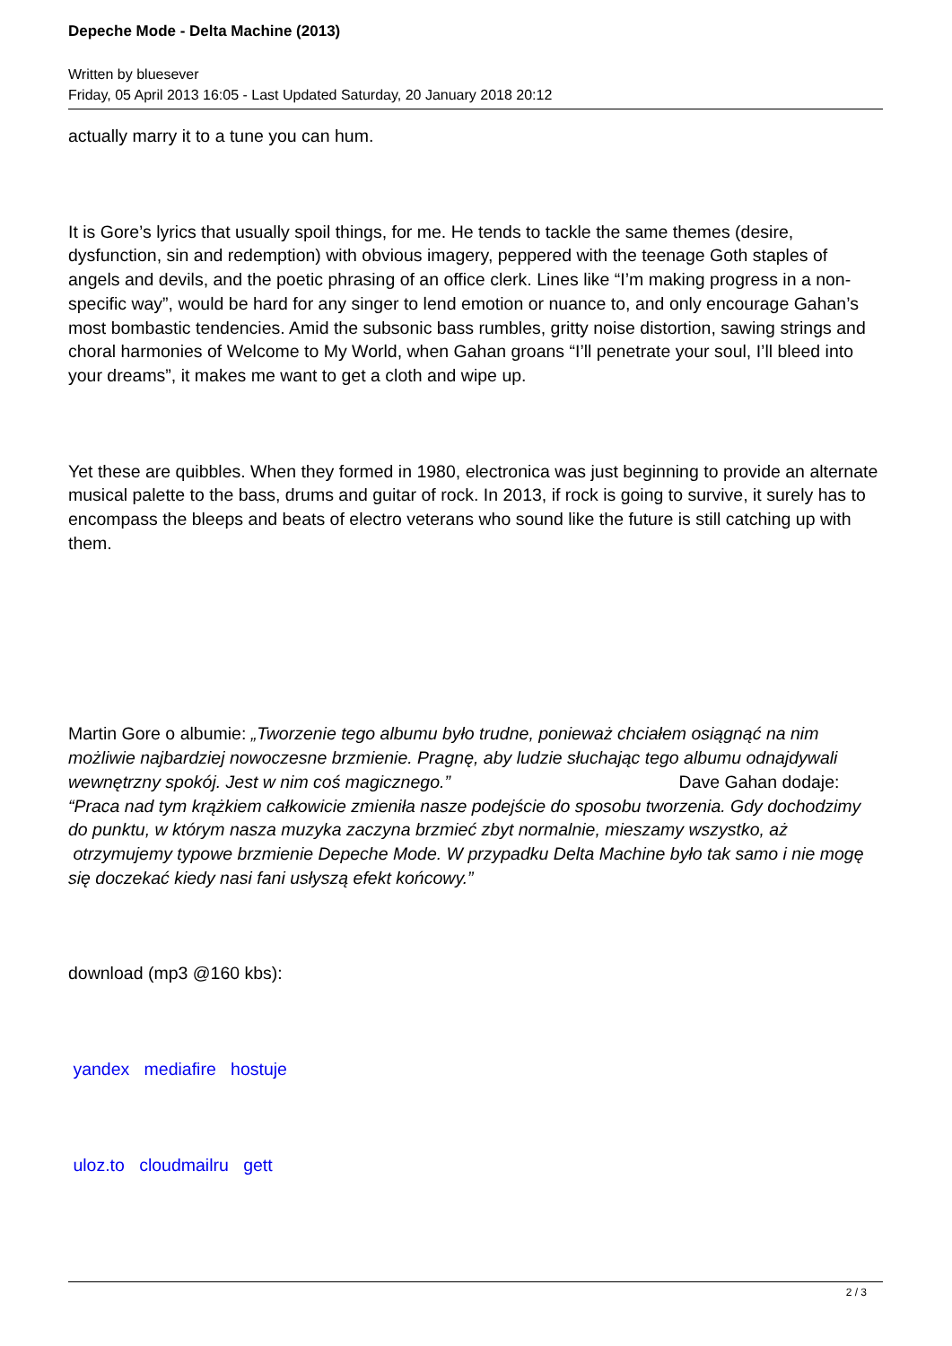Depeche Mode - Delta Machine (2013)
Written by bluesever
Friday, 05 April 2013 16:05 - Last Updated Saturday, 20 January 2018 20:12
actually marry it to a tune you can hum.
It is Gore’s lyrics that usually spoil things, for me. He tends to tackle the same themes (desire, dysfunction, sin and redemption) with obvious imagery, peppered with the teenage Goth staples of angels and devils, and the poetic phrasing of an office clerk. Lines like “I’m making progress in a non-specific way”, would be hard for any singer to lend emotion or nuance to, and only encourage Gahan’s most bombastic tendencies. Amid the subsonic bass rumbles, gritty noise distortion, sawing strings and choral harmonies of Welcome to My World, when Gahan groans “I’ll penetrate your soul, I’ll bleed into your dreams”, it makes me want to get a cloth and wipe up.
Yet these are quibbles. When they formed in 1980, electronica was just beginning to provide an alternate musical palette to the bass, drums and guitar of rock. In 2013, if rock is going to survive, it surely has to encompass the bleeps and beats of electro veterans who sound like the future is still catching up with them.
Martin Gore o albumie: „Tworzenie tego albumu było trudne, ponieważ chciałem osiągnąć na nim możliwie najbardziej nowoczesne brzmienie. Pragnę, aby ludzie słuchając tego albumu odnajdywali wewnętrzny spokój. Jest w nim coś magicznego.” Dave Gahan dodaje:
“Praca nad tym krążkiem całkowicie zmieniła nasze podejście do sposobu tworzenia. Gdy dochodzimy do punktu, w którym nasza muzyka zaczyna brzmieć zbyt normalnie, mieszamy wszystko, aż otrzymujemy typowe brzmienie Depeche Mode. W przypadku Delta Machine było tak samo i nie mogę się doczekać kiedy nasi fani usłyszą efekt końcowy.”
download (mp3 @160 kbs):
yandex mediafire hostuje
uloz.to cloudmailru gett
2 / 3